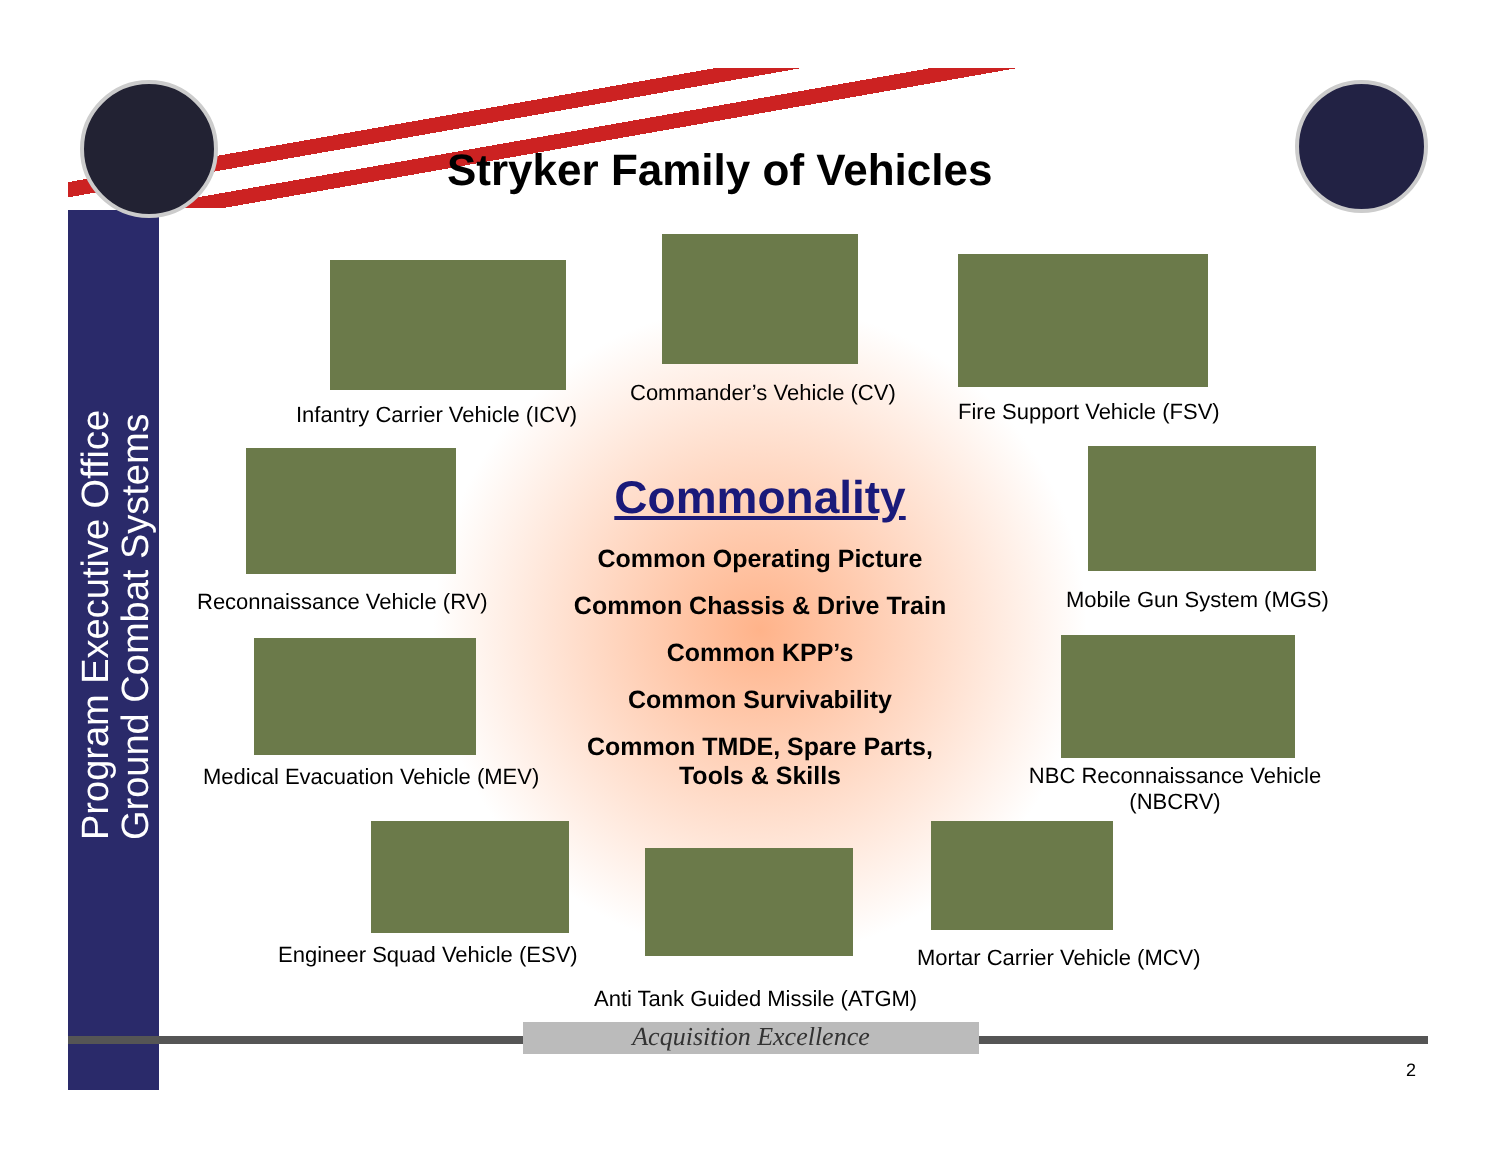Program Executive Office
Ground Combat Systems
Stryker Family of Vehicles
Infantry Carrier Vehicle (ICV)
Commander’s Vehicle (CV)
Fire Support Vehicle (FSV)
Reconnaissance Vehicle (RV) Mobile Gun System (MGS)
Medical Evacuation Vehicle (MEV)
NBC Reconnaissance Vehicle (NBCRV)
Commonality
Common Operating Picture
Common Chassis & Drive Train
Common KPP’s
Common Survivability
Common TMDE, Spare Parts,
Tools & Skills
Engineer Squad Vehicle (ESV) Mortar Carrier Vehicle (MCV)
Anti Tank Guided Missile (ATGM)
Acquisition Excellence
2